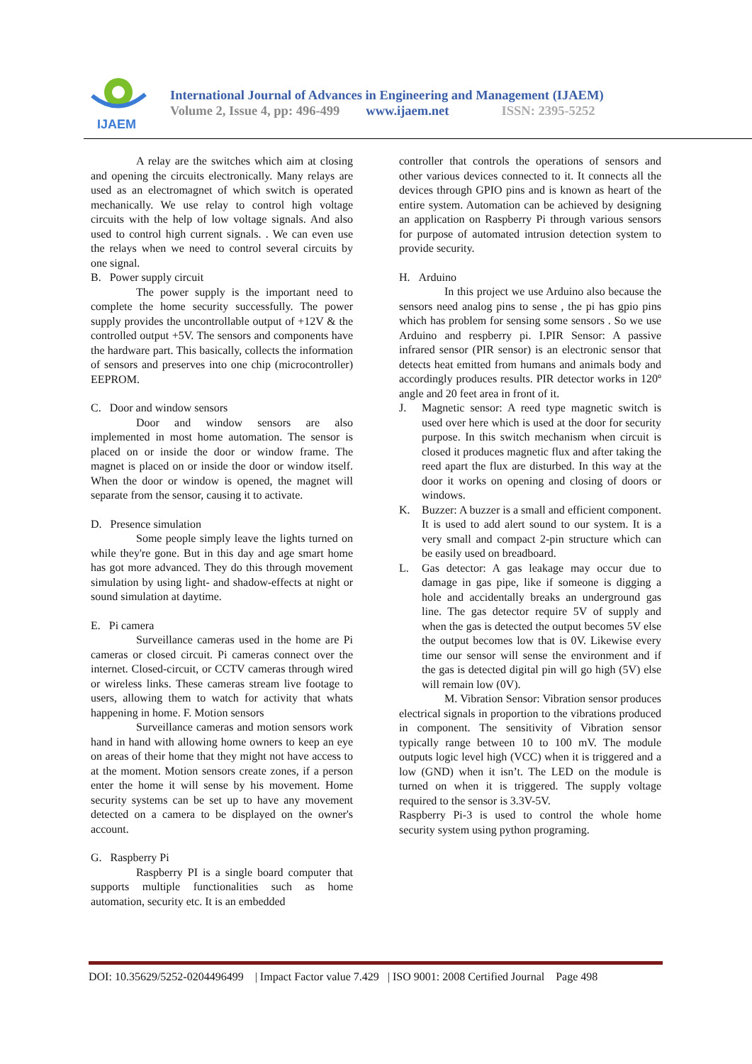IJAEM
International Journal of Advances in Engineering and Management (IJAEM)
Volume 2, Issue 4, pp: 496-499 www.ijaem.net ISSN: 2395-5252
A relay are the switches which aim at closing and opening the circuits electronically. Many relays are used as an electromagnet of which switch is operated mechanically. We use relay to control high voltage circuits with the help of low voltage signals. And also used to control high current signals. . We can even use the relays when we need to control several circuits by one signal.
B. Power supply circuit
The power supply is the important need to complete the home security successfully. The power supply provides the uncontrollable output of +12V & the controlled output +5V. The sensors and components have the hardware part. This basically, collects the information of sensors and preserves into one chip (microcontroller) EEPROM.
C. Door and window sensors
Door and window sensors are also implemented in most home automation. The sensor is placed on or inside the door or window frame. The magnet is placed on or inside the door or window itself. When the door or window is opened, the magnet will separate from the sensor, causing it to activate.
D. Presence simulation
Some people simply leave the lights turned on while they're gone. But in this day and age smart home has got more advanced. They do this through movement simulation by using light- and shadow-effects at night or sound simulation at daytime.
E. Pi camera
Surveillance cameras used in the home are Pi cameras or closed circuit. Pi cameras connect over the internet. Closed-circuit, or CCTV cameras through wired or wireless links. These cameras stream live footage to users, allowing them to watch for activity that whats happening in home. F. Motion sensors
Surveillance cameras and motion sensors work hand in hand with allowing home owners to keep an eye on areas of their home that they might not have access to at the moment. Motion sensors create zones, if a person enter the home it will sense by his movement. Home security systems can be set up to have any movement detected on a camera to be displayed on the owner's account.
G. Raspberry Pi
Raspberry PI is a single board computer that supports multiple functionalities such as home automation, security etc. It is an embedded
controller that controls the operations of sensors and other various devices connected to it. It connects all the devices through GPIO pins and is known as heart of the entire system. Automation can be achieved by designing an application on Raspberry Pi through various sensors for purpose of automated intrusion detection system to provide security.
H. Arduino
In this project we use Arduino also because the sensors need analog pins to sense , the pi has gpio pins which has problem for sensing some sensors . So we use Arduino and respberry pi. I.PIR Sensor: A passive infrared sensor (PIR sensor) is an electronic sensor that detects heat emitted from humans and animals body and accordingly produces results. PIR detector works in 120º angle and 20 feet area in front of it.
J. Magnetic sensor: A reed type magnetic switch is used over here which is used at the door for security purpose. In this switch mechanism when circuit is closed it produces magnetic flux and after taking the reed apart the flux are disturbed. In this way at the door it works on opening and closing of doors or windows.
K. Buzzer: A buzzer is a small and efficient component. It is used to add alert sound to our system. It is a very small and compact 2-pin structure which can be easily used on breadboard.
L. Gas detector: A gas leakage may occur due to damage in gas pipe, like if someone is digging a hole and accidentally breaks an underground gas line. The gas detector require 5V of supply and when the gas is detected the output becomes 5V else the output becomes low that is 0V. Likewise every time our sensor will sense the environment and if the gas is detected digital pin will go high (5V) else will remain low (0V).
M. Vibration Sensor: Vibration sensor produces electrical signals in proportion to the vibrations produced in component. The sensitivity of Vibration sensor typically range between 10 to 100 mV. The module outputs logic level high (VCC) when it is triggered and a low (GND) when it isn’t. The LED on the module is turned on when it is triggered. The supply voltage required to the sensor is 3.3V-5V.
Raspberry Pi-3 is used to control the whole home security system using python programing.
DOI: 10.35629/5252-0204496499 | Impact Factor value 7.429 | ISO 9001: 2008 Certified Journal Page 498